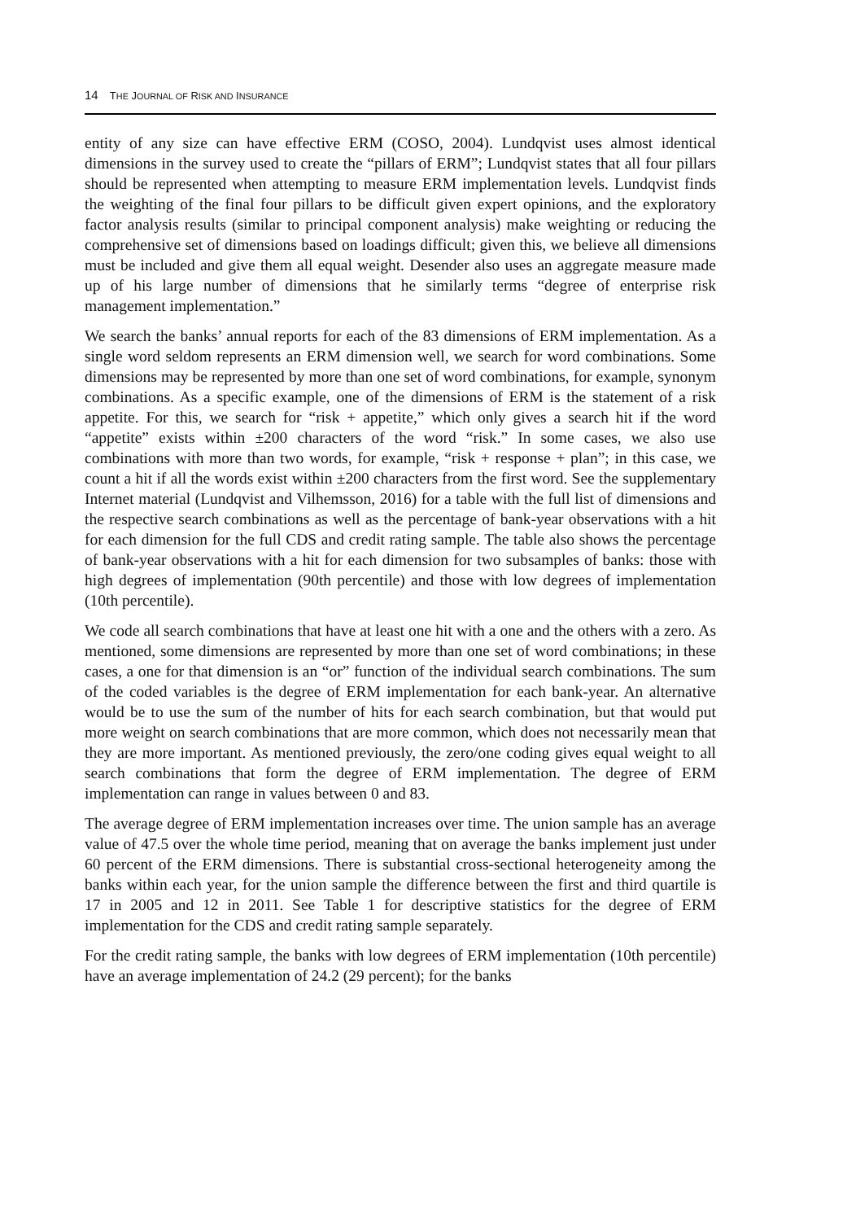14 THE JOURNAL OF RISK AND INSURANCE
entity of any size can have effective ERM (COSO, 2004). Lundqvist uses almost identical dimensions in the survey used to create the “pillars of ERM”; Lundqvist states that all four pillars should be represented when attempting to measure ERM implementation levels. Lundqvist finds the weighting of the final four pillars to be difficult given expert opinions, and the exploratory factor analysis results (similar to principal component analysis) make weighting or reducing the comprehensive set of dimensions based on loadings difficult; given this, we believe all dimensions must be included and give them all equal weight. Desender also uses an aggregate measure made up of his large number of dimensions that he similarly terms “degree of enterprise risk management implementation.”
We search the banks’ annual reports for each of the 83 dimensions of ERM implementation. As a single word seldom represents an ERM dimension well, we search for word combinations. Some dimensions may be represented by more than one set of word combinations, for example, synonym combinations. As a specific example, one of the dimensions of ERM is the statement of a risk appetite. For this, we search for “risk + appetite,” which only gives a search hit if the word “appetite” exists within ±200 characters of the word “risk.” In some cases, we also use combinations with more than two words, for example, “risk + response + plan”; in this case, we count a hit if all the words exist within ±200 characters from the first word. See the supplementary Internet material (Lundqvist and Vilhemsson, 2016) for a table with the full list of dimensions and the respective search combinations as well as the percentage of bank-year observations with a hit for each dimension for the full CDS and credit rating sample. The table also shows the percentage of bank-year observations with a hit for each dimension for two subsamples of banks: those with high degrees of implementation (90th percentile) and those with low degrees of implementation (10th percentile).
We code all search combinations that have at least one hit with a one and the others with a zero. As mentioned, some dimensions are represented by more than one set of word combinations; in these cases, a one for that dimension is an “or” function of the individual search combinations. The sum of the coded variables is the degree of ERM implementation for each bank-year. An alternative would be to use the sum of the number of hits for each search combination, but that would put more weight on search combinations that are more common, which does not necessarily mean that they are more important. As mentioned previously, the zero/one coding gives equal weight to all search combinations that form the degree of ERM implementation. The degree of ERM implementation can range in values between 0 and 83.
The average degree of ERM implementation increases over time. The union sample has an average value of 47.5 over the whole time period, meaning that on average the banks implement just under 60 percent of the ERM dimensions. There is substantial cross-sectional heterogeneity among the banks within each year, for the union sample the difference between the first and third quartile is 17 in 2005 and 12 in 2011. See Table 1 for descriptive statistics for the degree of ERM implementation for the CDS and credit rating sample separately.
For the credit rating sample, the banks with low degrees of ERM implementation (10th percentile) have an average implementation of 24.2 (29 percent); for the banks